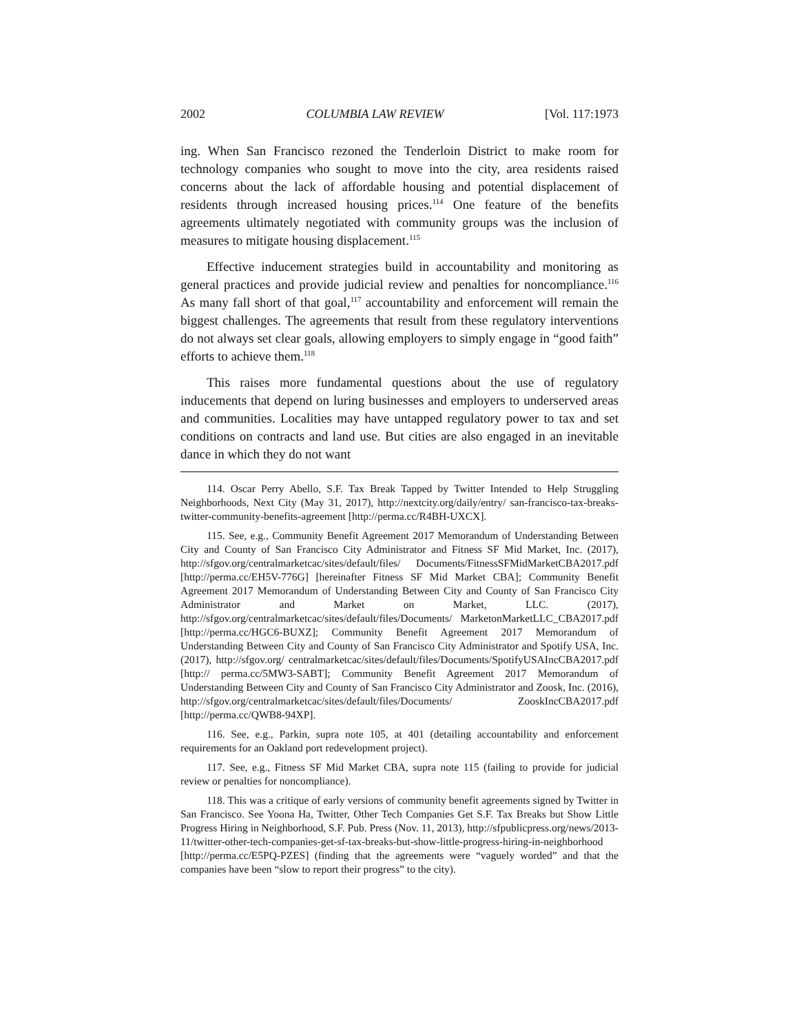2002 COLUMBIA LAW REVIEW [Vol. 117:1973
ing. When San Francisco rezoned the Tenderloin District to make room for technology companies who sought to move into the city, area residents raised concerns about the lack of affordable housing and potential displacement of residents through increased housing prices.<sup>114</sup> One feature of the benefits agreements ultimately negotiated with community groups was the inclusion of measures to mitigate housing displacement.<sup>115</sup>
Effective inducement strategies build in accountability and monitoring as general practices and provide judicial review and penalties for noncompliance.<sup>116</sup> As many fall short of that goal,<sup>117</sup> accountability and enforcement will remain the biggest challenges. The agreements that result from these regulatory interventions do not always set clear goals, allowing employers to simply engage in “good faith” efforts to achieve them.<sup>118</sup>
This raises more fundamental questions about the use of regulatory inducements that depend on luring businesses and employers to underserved areas and communities. Localities may have untapped regulatory power to tax and set conditions on contracts and land use. But cities are also engaged in an inevitable dance in which they do not want
114. Oscar Perry Abello, S.F. Tax Break Tapped by Twitter Intended to Help Struggling Neighborhoods, Next City (May 31, 2017), http://nextcity.org/daily/entry/ san-francisco-tax-breaks-twitter-community-benefits-agreement [http://perma.cc/R4BH-UXCX].
115. See, e.g., Community Benefit Agreement 2017 Memorandum of Understanding Between City and County of San Francisco City Administrator and Fitness SF Mid Market, Inc. (2017), http://sfgov.org/centralmarketcac/sites/default/files/ Documents/FitnessSFMidMarketCBA2017.pdf [http://perma.cc/EH5V-776G] [hereinafter Fitness SF Mid Market CBA]; Community Benefit Agreement 2017 Memorandum of Understanding Between City and County of San Francisco City Administrator and Market on Market, LLC. (2017), http://sfgov.org/centralmarketcac/sites/default/files/Documents/ MarketonMarketLLC_CBA2017.pdf [http://perma.cc/HGC6-BUXZ]; Community Benefit Agreement 2017 Memorandum of Understanding Between City and County of San Francisco City Administrator and Spotify USA, Inc. (2017), http://sfgov.org/ centralmarketcac/sites/default/files/Documents/SpotifyUSAIncCBA2017.pdf [http:// perma.cc/5MW3-SABT]; Community Benefit Agreement 2017 Memorandum of Understanding Between City and County of San Francisco City Administrator and Zoosk, Inc. (2016), http://sfgov.org/centralmarketcac/sites/default/files/Documents/ ZooskIncCBA2017.pdf [http://perma.cc/QWB8-94XP].
116. See, e.g., Parkin, supra note 105, at 401 (detailing accountability and enforcement requirements for an Oakland port redevelopment project).
117. See, e.g., Fitness SF Mid Market CBA, supra note 115 (failing to provide for judicial review or penalties for noncompliance).
118. This was a critique of early versions of community benefit agreements signed by Twitter in San Francisco. See Yoona Ha, Twitter, Other Tech Companies Get S.F. Tax Breaks but Show Little Progress Hiring in Neighborhood, S.F. Pub. Press (Nov. 11, 2013), http://sfpublicpress.org/news/2013-11/twitter-other-tech-companies-get-sf-tax-breaks-but-show-little-progress-hiring-in-neighborhood [http://perma.cc/E5PQ-PZES] (finding that the agreements were “vaguely worded” and that the companies have been “slow to report their progress” to the city).